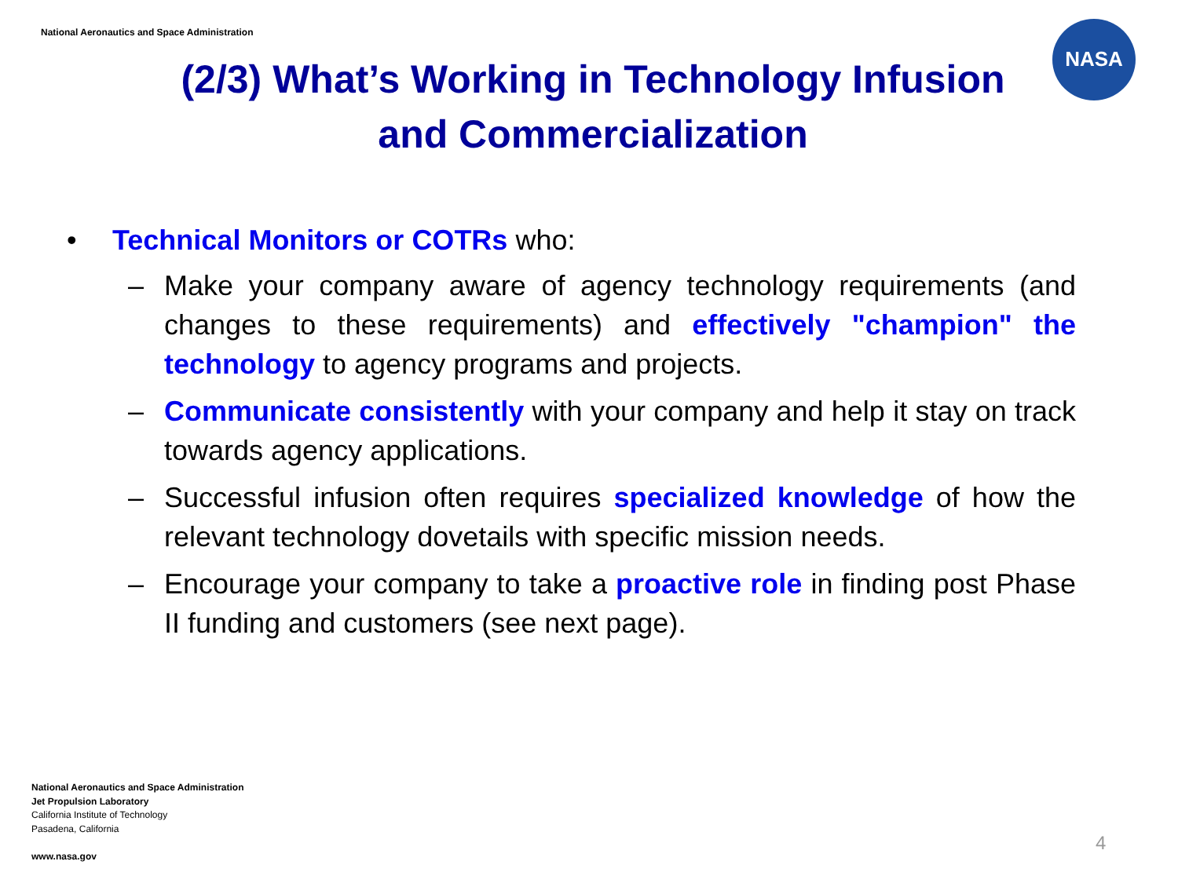National Aeronautics and Space Administration
NASA
(2/3) What’s Working in Technology Infusion and Commercialization
• Technical Monitors or COTRs who:
– Make your company aware of agency technology requirements (and changes to these requirements) and effectively "champion" the technology to agency programs and projects.
– Communicate consistently with your company and help it stay on track towards agency applications.
– Successful infusion often requires specialized knowledge of how the relevant technology dovetails with specific mission needs.
– Encourage your company to take a proactive role in finding post Phase II funding and customers (see next page).
National Aeronautics and Space Administration
Jet Propulsion Laboratory
California Institute of Technology
Pasadena, California
www.nasa.gov
4